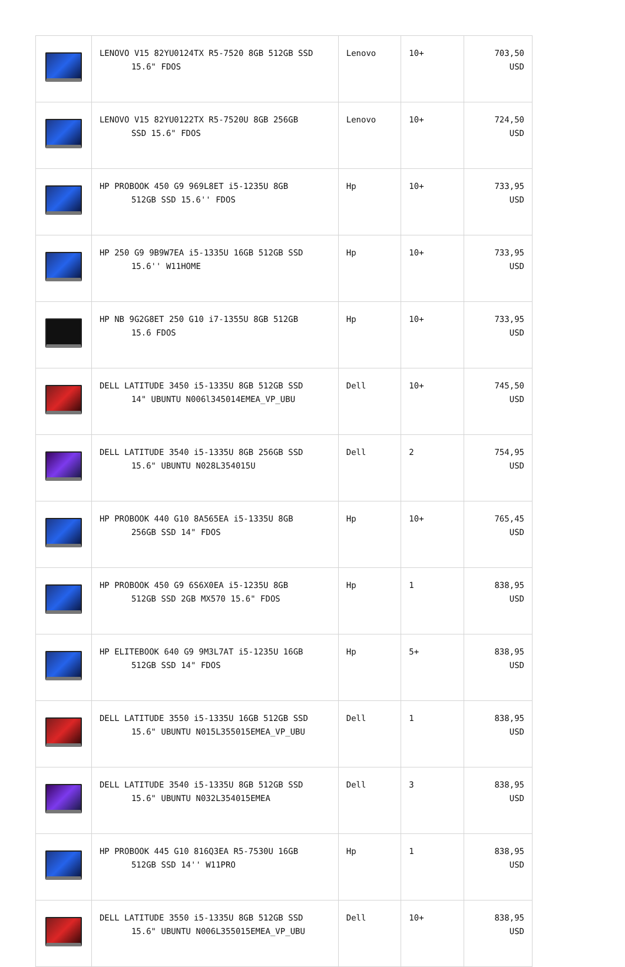| | LENOVO V15 82YU0124TX R5-7520 8GB 512GB SSD 15.6" FDOS | Lenovo | 10+ | 703,50 USD |
| | LENOVO V15 82YU0122TX R5-7520U 8GB 256GB SSD 15.6" FDOS | Lenovo | 10+ | 724,50 USD |
| | HP PROBOOK 450 G9 969L8ET i5-1235U 8GB 512GB SSD 15.6'' FDOS | Hp | 10+ | 733,95 USD |
| | HP 250 G9 9B9W7EA i5-1335U 16GB 512GB SSD 15.6'' W11HOME | Hp | 10+ | 733,95 USD |
| | HP NB 9G2G8ET 250 G10 i7-1355U 8GB 512GB 15.6 FDOS | Hp | 10+ | 733,95 USD |
| | DELL LATITUDE 3450 i5-1335U 8GB 512GB SSD 14" UBUNTU N006l345014EMEA_VP_UBU | Dell | 10+ | 745,50 USD |
| | DELL LATITUDE 3540 i5-1335U 8GB 256GB SSD 15.6" UBUNTU N028L354015U | Dell | 2 | 754,95 USD |
| | HP PROBOOK 440 G10 8A565EA i5-1335U 8GB 256GB SSD 14" FDOS | Hp | 10+ | 765,45 USD |
| | HP PROBOOK 450 G9 6S6X0EA i5-1235U 8GB 512GB SSD 2GB MX570 15.6" FDOS | Hp | 1 | 838,95 USD |
| | HP ELITEBOOK 640 G9 9M3L7AT i5-1235U 16GB 512GB SSD 14" FDOS | Hp | 5+ | 838,95 USD |
| | DELL LATITUDE 3550 i5-1335U 16GB 512GB SSD 15.6" UBUNTU N015L355015EMEA_VP_UBU | Dell | 1 | 838,95 USD |
| | DELL LATITUDE 3540 i5-1335U 8GB 512GB SSD 15.6" UBUNTU N032L354015EMEA | Dell | 3 | 838,95 USD |
| | HP PROBOOK 445 G10 816Q3EA R5-7530U 16GB 512GB SSD 14'' W11PRO | Hp | 1 | 838,95 USD |
| | DELL LATITUDE 3550 i5-1335U 8GB 512GB SSD 15.6" UBUNTU N006L355015EMEA_VP_UBU | Dell | 10+ | 838,95 USD |